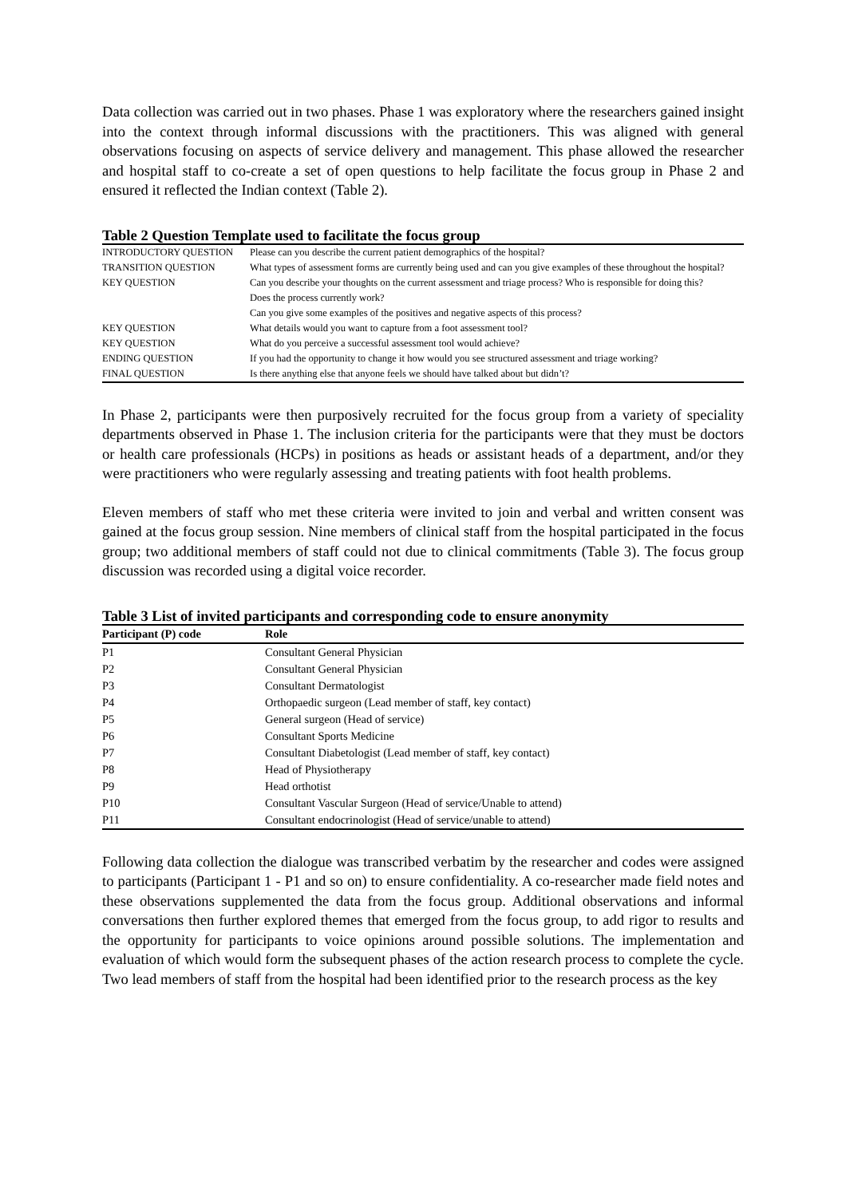Data collection was carried out in two phases. Phase 1 was exploratory where the researchers gained insight into the context through informal discussions with the practitioners. This was aligned with general observations focusing on aspects of service delivery and management. This phase allowed the researcher and hospital staff to co-create a set of open questions to help facilitate the focus group in Phase 2 and ensured it reflected the Indian context (Table 2).
Table 2 Question Template used to facilitate the focus group
| INTRODUCTORY QUESTION | Please can you describe the current patient demographics of the hospital? |
| TRANSITION QUESTION | What types of assessment forms are currently being used and can you give examples of these throughout the hospital? |
| KEY QUESTION | Can you describe your thoughts on the current assessment and triage process? Who is responsible for doing this? |
| | Does the process currently work? |
| | Can you give some examples of the positives and negative aspects of this process? |
| KEY QUESTION | What details would you want to capture from a foot assessment tool? |
| KEY QUESTION | What do you perceive a successful assessment tool would achieve? |
| ENDING QUESTION | If you had the opportunity to change it how would you see structured assessment and triage working? |
| FINAL QUESTION | Is there anything else that anyone feels we should have talked about but didn’t? |
In Phase 2, participants were then purposively recruited for the focus group from a variety of speciality departments observed in Phase 1. The inclusion criteria for the participants were that they must be doctors or health care professionals (HCPs) in positions as heads or assistant heads of a department, and/or they were practitioners who were regularly assessing and treating patients with foot health problems.
Eleven members of staff who met these criteria were invited to join and verbal and written consent was gained at the focus group session. Nine members of clinical staff from the hospital participated in the focus group; two additional members of staff could not due to clinical commitments (Table 3). The focus group discussion was recorded using a digital voice recorder.
Table 3 List of invited participants and corresponding code to ensure anonymity
| Participant (P) code | Role |
| --- | --- |
| P1 | Consultant General Physician |
| P2 | Consultant General Physician |
| P3 | Consultant Dermatologist |
| P4 | Orthopaedic surgeon (Lead member of staff, key contact) |
| P5 | General surgeon (Head of service) |
| P6 | Consultant Sports Medicine |
| P7 | Consultant Diabetologist (Lead member of staff, key contact) |
| P8 | Head of Physiotherapy |
| P9 | Head orthotist |
| P10 | Consultant Vascular Surgeon (Head of service/Unable to attend) |
| P11 | Consultant endocrinologist (Head of service/unable to attend) |
Following data collection the dialogue was transcribed verbatim by the researcher and codes were assigned to participants (Participant 1 - P1 and so on) to ensure confidentiality. A co-researcher made field notes and these observations supplemented the data from the focus group. Additional observations and informal conversations then further explored themes that emerged from the focus group, to add rigor to results and the opportunity for participants to voice opinions around possible solutions. The implementation and evaluation of which would form the subsequent phases of the action research process to complete the cycle. Two lead members of staff from the hospital had been identified prior to the research process as the key